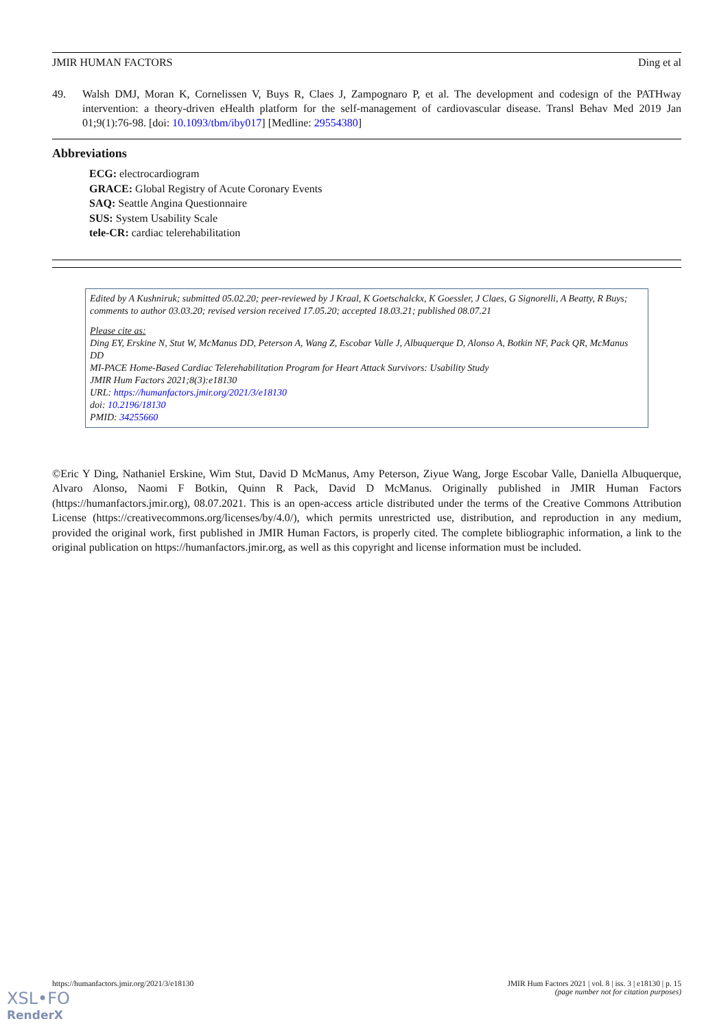JMIR HUMAN FACTORS Ding et al
49. Walsh DMJ, Moran K, Cornelissen V, Buys R, Claes J, Zampognaro P, et al. The development and codesign of the PATHway intervention: a theory-driven eHealth platform for the self-management of cardiovascular disease. Transl Behav Med 2019 Jan 01;9(1):76-98. [doi: 10.1093/tbm/iby017] [Medline: 29554380]
Abbreviations
ECG: electrocardiogram
GRACE: Global Registry of Acute Coronary Events
SAQ: Seattle Angina Questionnaire
SUS: System Usability Scale
tele-CR: cardiac telerehabilitation
Edited by A Kushniruk; submitted 05.02.20; peer-reviewed by J Kraal, K Goetschalckx, K Goessler, J Claes, G Signorelli, A Beatty, R Buys; comments to author 03.03.20; revised version received 17.05.20; accepted 18.03.21; published 08.07.21
Please cite as:
Ding EY, Erskine N, Stut W, McManus DD, Peterson A, Wang Z, Escobar Valle J, Albuquerque D, Alonso A, Botkin NF, Pack QR, McManus DD
MI-PACE Home-Based Cardiac Telerehabilitation Program for Heart Attack Survivors: Usability Study
JMIR Hum Factors 2021;8(3):e18130
URL: https://humanfactors.jmir.org/2021/3/e18130
doi: 10.2196/18130
PMID: 34255660
©Eric Y Ding, Nathaniel Erskine, Wim Stut, David D McManus, Amy Peterson, Ziyue Wang, Jorge Escobar Valle, Daniella Albuquerque, Alvaro Alonso, Naomi F Botkin, Quinn R Pack, David D McManus. Originally published in JMIR Human Factors (https://humanfactors.jmir.org), 08.07.2021. This is an open-access article distributed under the terms of the Creative Commons Attribution License (https://creativecommons.org/licenses/by/4.0/), which permits unrestricted use, distribution, and reproduction in any medium, provided the original work, first published in JMIR Human Factors, is properly cited. The complete bibliographic information, a link to the original publication on https://humanfactors.jmir.org, as well as this copyright and license information must be included.
https://humanfactors.jmir.org/2021/3/e18130 JMIR Hum Factors 2021 | vol. 8 | iss. 3 | e18130 | p. 15
(page number not for citation purposes)
XSL•FO
RenderX